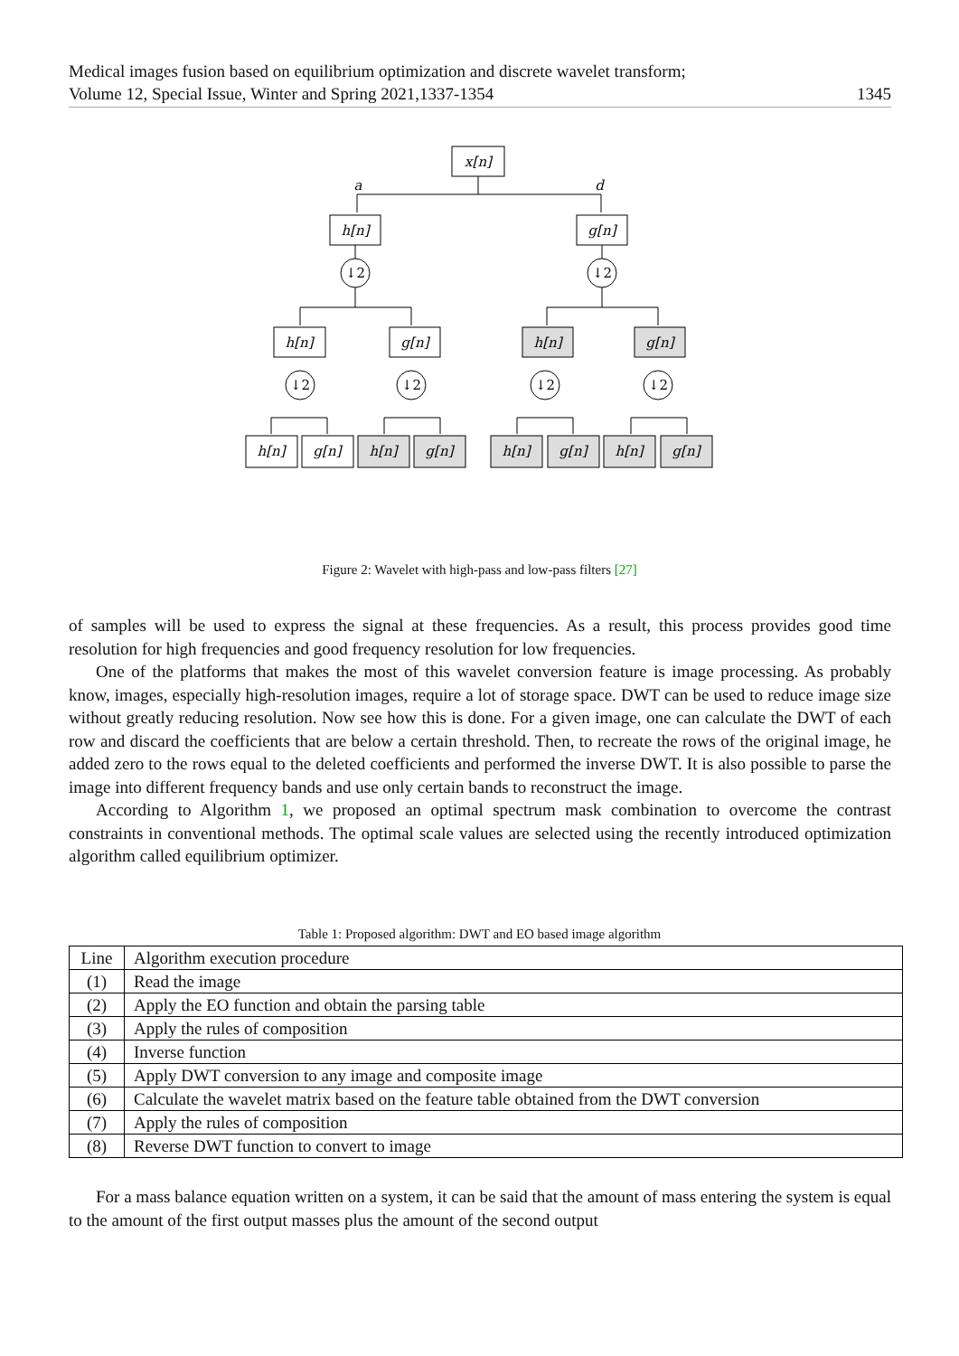Medical images fusion based on equilibrium optimization and discrete wavelet transform;
Volume 12, Special Issue, Winter and Spring 2021,1337-1354 1345
x[n]
h[n]
g[n]
h[n]
g[n]
h[n]
g[n]
h[n]
g[n]
h[n]
g[n]
h[n]
g[n]
h[n]
g[n]
a
d
↓2
↓2
↓2
↓2
↓2
↓2
Figure 2: Wavelet with high-pass and low-pass filters [27]
of samples will be used to express the signal at these frequencies. As a result, this process provides good time resolution for high frequencies and good frequency resolution for low frequencies.
One of the platforms that makes the most of this wavelet conversion feature is image processing. As probably know, images, especially high-resolution images, require a lot of storage space. DWT can be used to reduce image size without greatly reducing resolution. Now see how this is done. For a given image, one can calculate the DWT of each row and discard the coefficients that are below a certain threshold. Then, to recreate the rows of the original image, he added zero to the rows equal to the deleted coefficients and performed the inverse DWT. It is also possible to parse the image into different frequency bands and use only certain bands to reconstruct the image.
According to Algorithm 1, we proposed an optimal spectrum mask combination to overcome the contrast constraints in conventional methods. The optimal scale values are selected using the recently introduced optimization algorithm called equilibrium optimizer.
Table 1: Proposed algorithm: DWT and EO based image algorithm
| Line | Algorithm execution procedure |
| --- | --- |
| (1) | Read the image |
| (2) | Apply the EO function and obtain the parsing table |
| (3) | Apply the rules of composition |
| (4) | Inverse function |
| (5) | Apply DWT conversion to any image and composite image |
| (6) | Calculate the wavelet matrix based on the feature table obtained from the DWT conversion |
| (7) | Apply the rules of composition |
| (8) | Reverse DWT function to convert to image |
For a mass balance equation written on a system, it can be said that the amount of mass entering the system is equal to the amount of the first output masses plus the amount of the second output